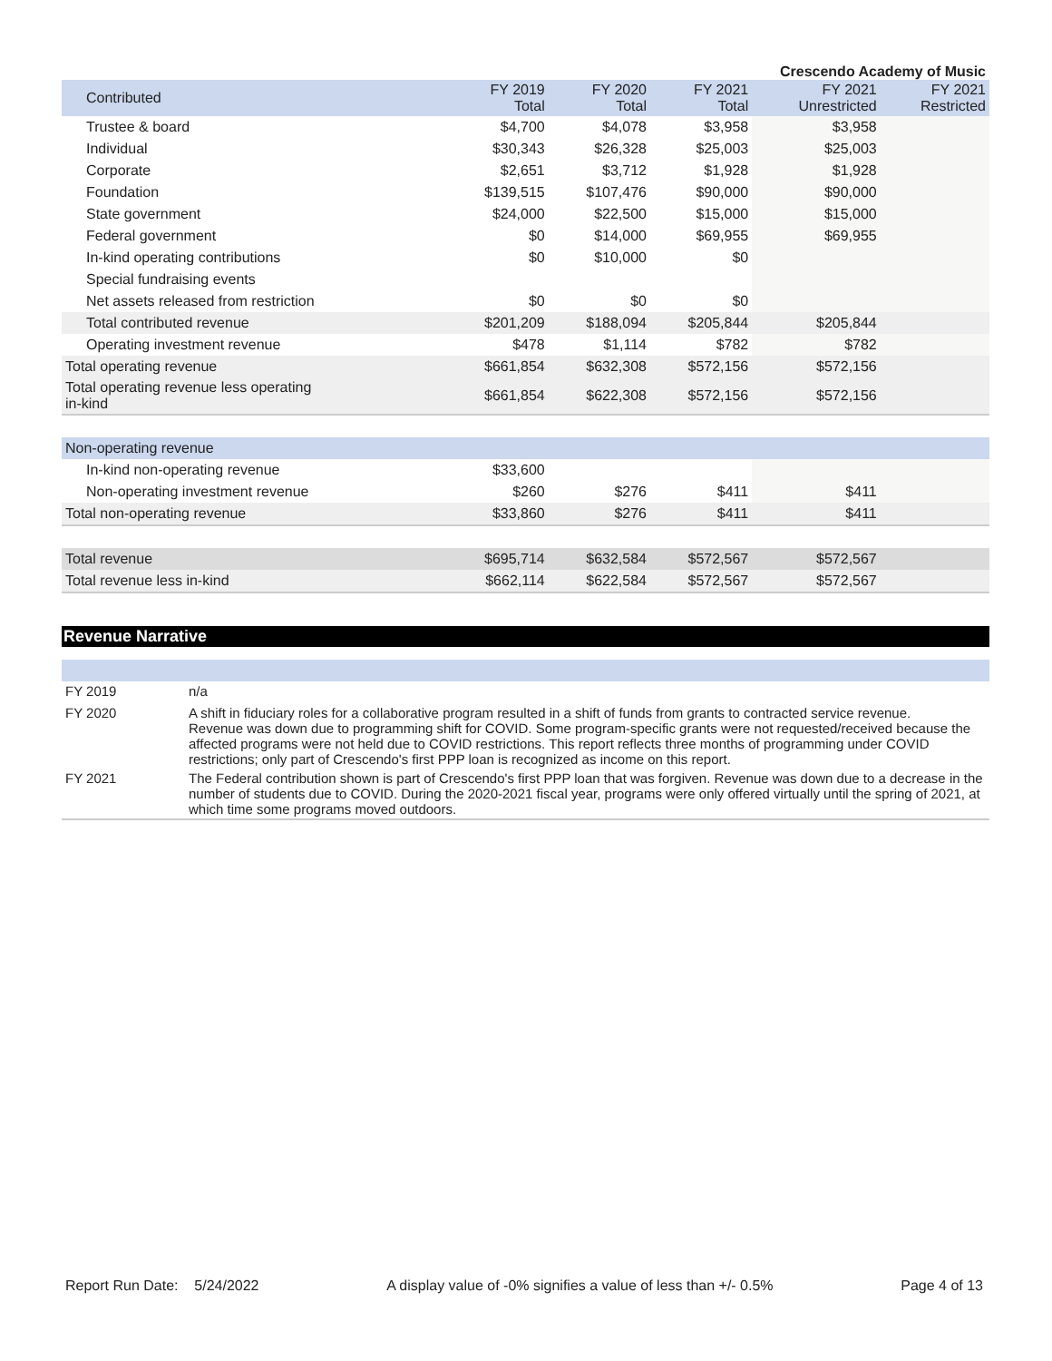Crescendo Academy of Music
| Contributed | FY 2019 Total | FY 2020 Total | FY 2021 Total | FY 2021 Unrestricted | FY 2021 Restricted |
| --- | --- | --- | --- | --- | --- |
| Trustee & board | $4,700 | $4,078 | $3,958 | $3,958 | |
| Individual | $30,343 | $26,328 | $25,003 | $25,003 | |
| Corporate | $2,651 | $3,712 | $1,928 | $1,928 | |
| Foundation | $139,515 | $107,476 | $90,000 | $90,000 | |
| State government | $24,000 | $22,500 | $15,000 | $15,000 | |
| Federal government | $0 | $14,000 | $69,955 | $69,955 | |
| In-kind operating contributions | $0 | $10,000 | $0 | | |
| Special fundraising events | | | | | |
| Net assets released from restriction | $0 | $0 | $0 | | |
| Total contributed revenue | $201,209 | $188,094 | $205,844 | $205,844 | |
| Operating investment revenue | $478 | $1,114 | $782 | $782 | |
| Total operating revenue | $661,854 | $632,308 | $572,156 | $572,156 | |
| Total operating revenue less operating in-kind | $661,854 | $622,308 | $572,156 | $572,156 | |
| Non-operating revenue | | | | | |
| In-kind non-operating revenue | $33,600 | | | | |
| Non-operating investment revenue | $260 | $276 | $411 | $411 | |
| Total non-operating revenue | $33,860 | $276 | $411 | $411 | |
| Total revenue | $695,714 | $632,584 | $572,567 | $572,567 | |
| Total revenue less in-kind | $662,114 | $622,584 | $572,567 | $572,567 | |
Revenue Narrative
| FY 2019 | n/a |
| FY 2020 | A shift in fiduciary roles for a collaborative program resulted in a shift of funds from grants to contracted service revenue. Revenue was down due to programming shift for COVID. Some program-specific grants were not requested/received because the affected programs were not held due to COVID restrictions. This report reflects three months of programming under COVID restrictions; only part of Crescendo's first PPP loan is recognized as income on this report. |
| FY 2021 | The Federal contribution shown is part of Crescendo's first PPP loan that was forgiven. Revenue was down due to a decrease in the number of students due to COVID. During the 2020-2021 fiscal year, programs were only offered virtually until the spring of 2021, at which time some programs moved outdoors. |
Report Run Date: 5/24/2022 A display value of -0% signifies a value of less than +/- 0.5% Page 4 of 13